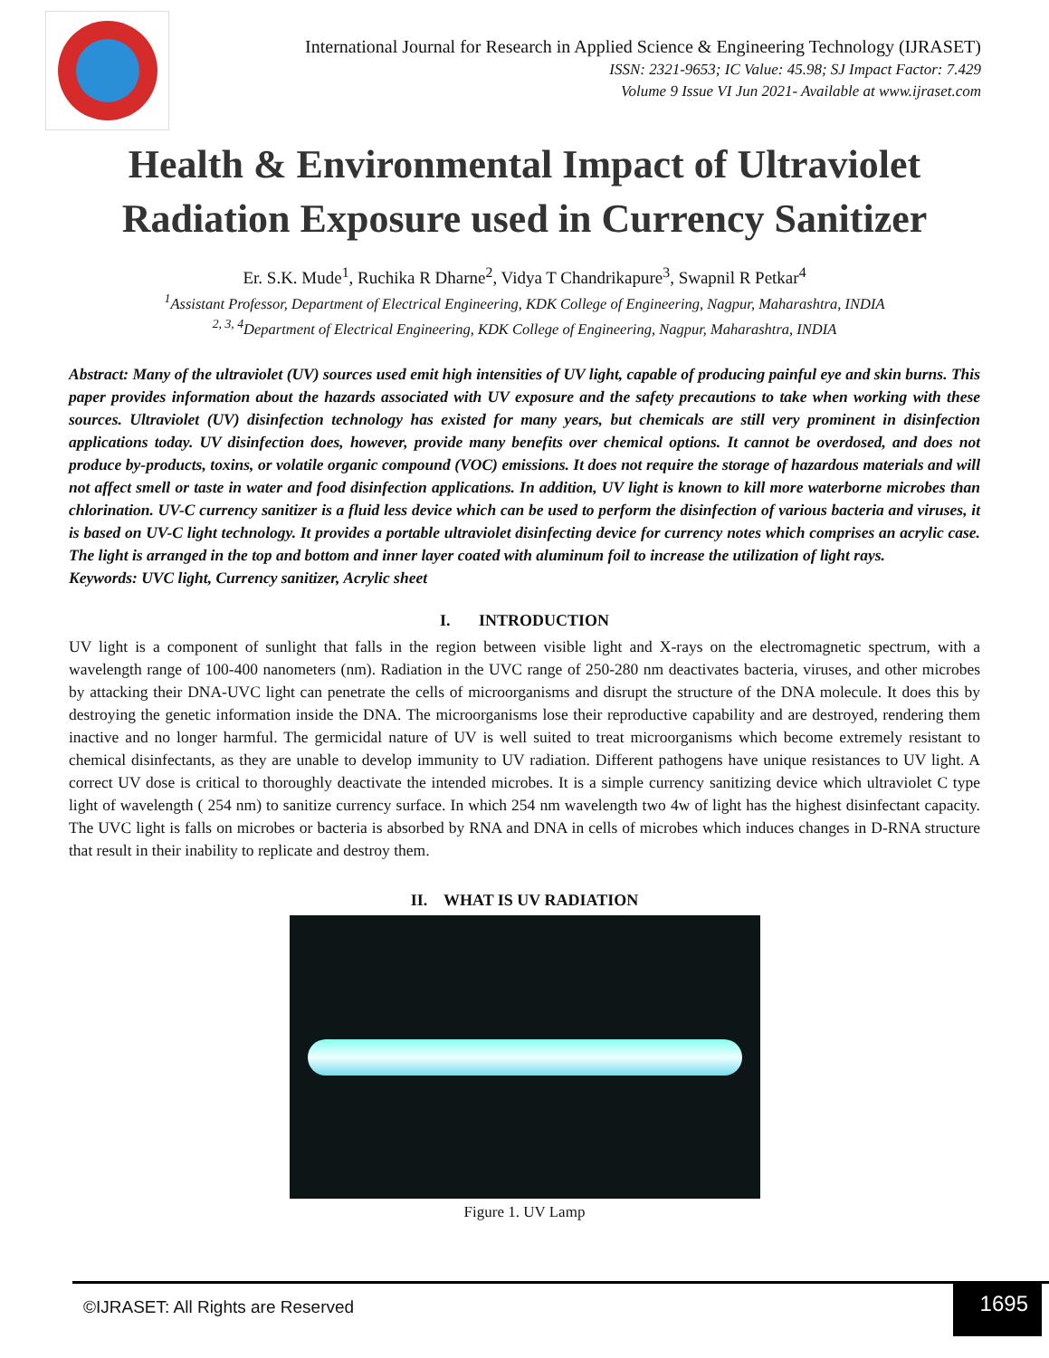International Journal for Research in Applied Science & Engineering Technology (IJRASET)
ISSN: 2321-9653; IC Value: 45.98; SJ Impact Factor: 7.429
Volume 9 Issue VI Jun 2021- Available at www.ijraset.com
Health & Environmental Impact of Ultraviolet Radiation Exposure used in Currency Sanitizer
Er. S.K. Mude<sup>1</sup>, Ruchika R Dharne<sup>2</sup>, Vidya T Chandrikapure<sup>3</sup>, Swapnil R Petkar<sup>4</sup>
<sup>1</sup> Assistant Professor, Department of Electrical Engineering, KDK College of Engineering, Nagpur, Maharashtra, INDIA
<sup>2, 3, 4</sup>Department of Electrical Engineering, KDK College of Engineering, Nagpur, Maharashtra, INDIA
Abstract: Many of the ultraviolet (UV) sources used emit high intensities of UV light, capable of producing painful eye and skin burns. This paper provides information about the hazards associated with UV exposure and the safety precautions to take when working with these sources. Ultraviolet (UV) disinfection technology has existed for many years, but chemicals are still very prominent in disinfection applications today. UV disinfection does, however, provide many benefits over chemical options. It cannot be overdosed, and does not produce by-products, toxins, or volatile organic compound (VOC) emissions. It does not require the storage of hazardous materials and will not affect smell or taste in water and food disinfection applications. In addition, UV light is known to kill more waterborne microbes than chlorination. UV-C currency sanitizer is a fluid less device which can be used to perform the disinfection of various bacteria and viruses, it is based on UV-C light technology. It provides a portable ultraviolet disinfecting device for currency notes which comprises an acrylic case. The light is arranged in the top and bottom and inner layer coated with aluminum foil to increase the utilization of light rays.
Keywords: UVC light, Currency sanitizer, Acrylic sheet
I. INTRODUCTION
UV light is a component of sunlight that falls in the region between visible light and X-rays on the electromagnetic spectrum, with a wavelength range of 100-400 nanometers (nm). Radiation in the UVC range of 250-280 nm deactivates bacteria, viruses, and other microbes by attacking their DNA-UVC light can penetrate the cells of microorganisms and disrupt the structure of the DNA molecule. It does this by destroying the genetic information inside the DNA. The microorganisms lose their reproductive capability and are destroyed, rendering them inactive and no longer harmful. The germicidal nature of UV is well suited to treat microorganisms which become extremely resistant to chemical disinfectants, as they are unable to develop immunity to UV radiation. Different pathogens have unique resistances to UV light. A correct UV dose is critical to thoroughly deactivate the intended microbes. It is a simple currency sanitizing device which ultraviolet C type light of wavelength ( 254 nm) to sanitize currency surface. In which 254 nm wavelength two 4w of light has the highest disinfectant capacity. The UVC light is falls on microbes or bacteria is absorbed by RNA and DNA in cells of microbes which induces changes in D-RNA structure that result in their inability to replicate and destroy them.
II. WHAT IS UV RADIATION
Figure 1. UV Lamp
©IJRASET: All Rights are Reserved 1695